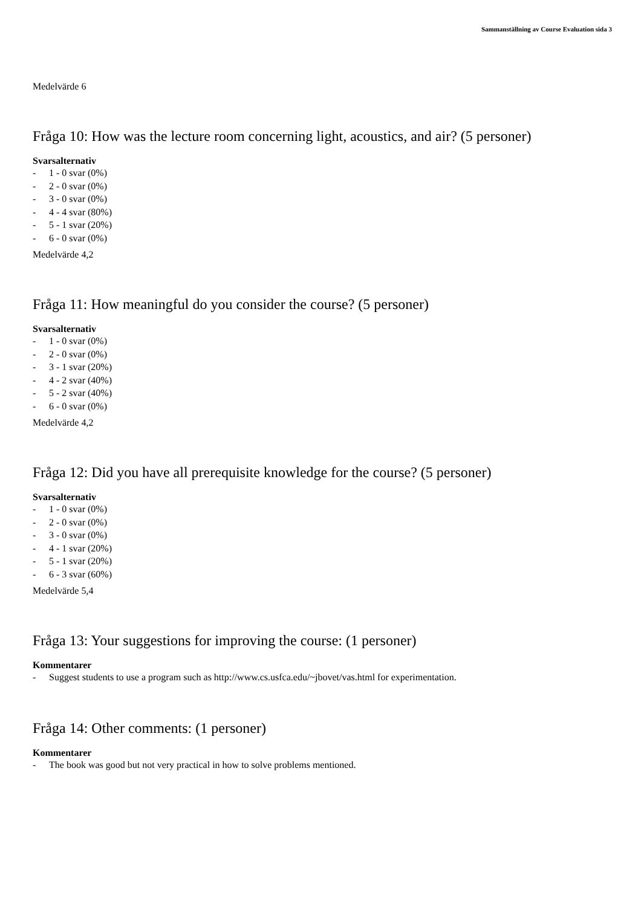Sammanställning av Course Evaluation sida 3
Medelvärde 6
Fråga 10: How was the lecture room concerning light, acoustics, and air? (5 personer)
Svarsalternativ
- 1 - 0 svar (0%)
- 2 - 0 svar (0%)
- 3 - 0 svar (0%)
- 4 - 4 svar (80%)
- 5 - 1 svar (20%)
- 6 - 0 svar (0%)
Medelvärde 4,2
Fråga 11: How meaningful do you consider the course? (5 personer)
Svarsalternativ
- 1 - 0 svar (0%)
- 2 - 0 svar (0%)
- 3 - 1 svar (20%)
- 4 - 2 svar (40%)
- 5 - 2 svar (40%)
- 6 - 0 svar (0%)
Medelvärde 4,2
Fråga 12: Did you have all prerequisite knowledge for the course? (5 personer)
Svarsalternativ
- 1 - 0 svar (0%)
- 2 - 0 svar (0%)
- 3 - 0 svar (0%)
- 4 - 1 svar (20%)
- 5 - 1 svar (20%)
- 6 - 3 svar (60%)
Medelvärde 5,4
Fråga 13: Your suggestions for improving the course: (1 personer)
Kommentarer
- Suggest students to use a program such as http://www.cs.usfca.edu/~jbovet/vas.html for experimentation.
Fråga 14: Other comments: (1 personer)
Kommentarer
- The book was good but not very practical in how to solve problems mentioned.